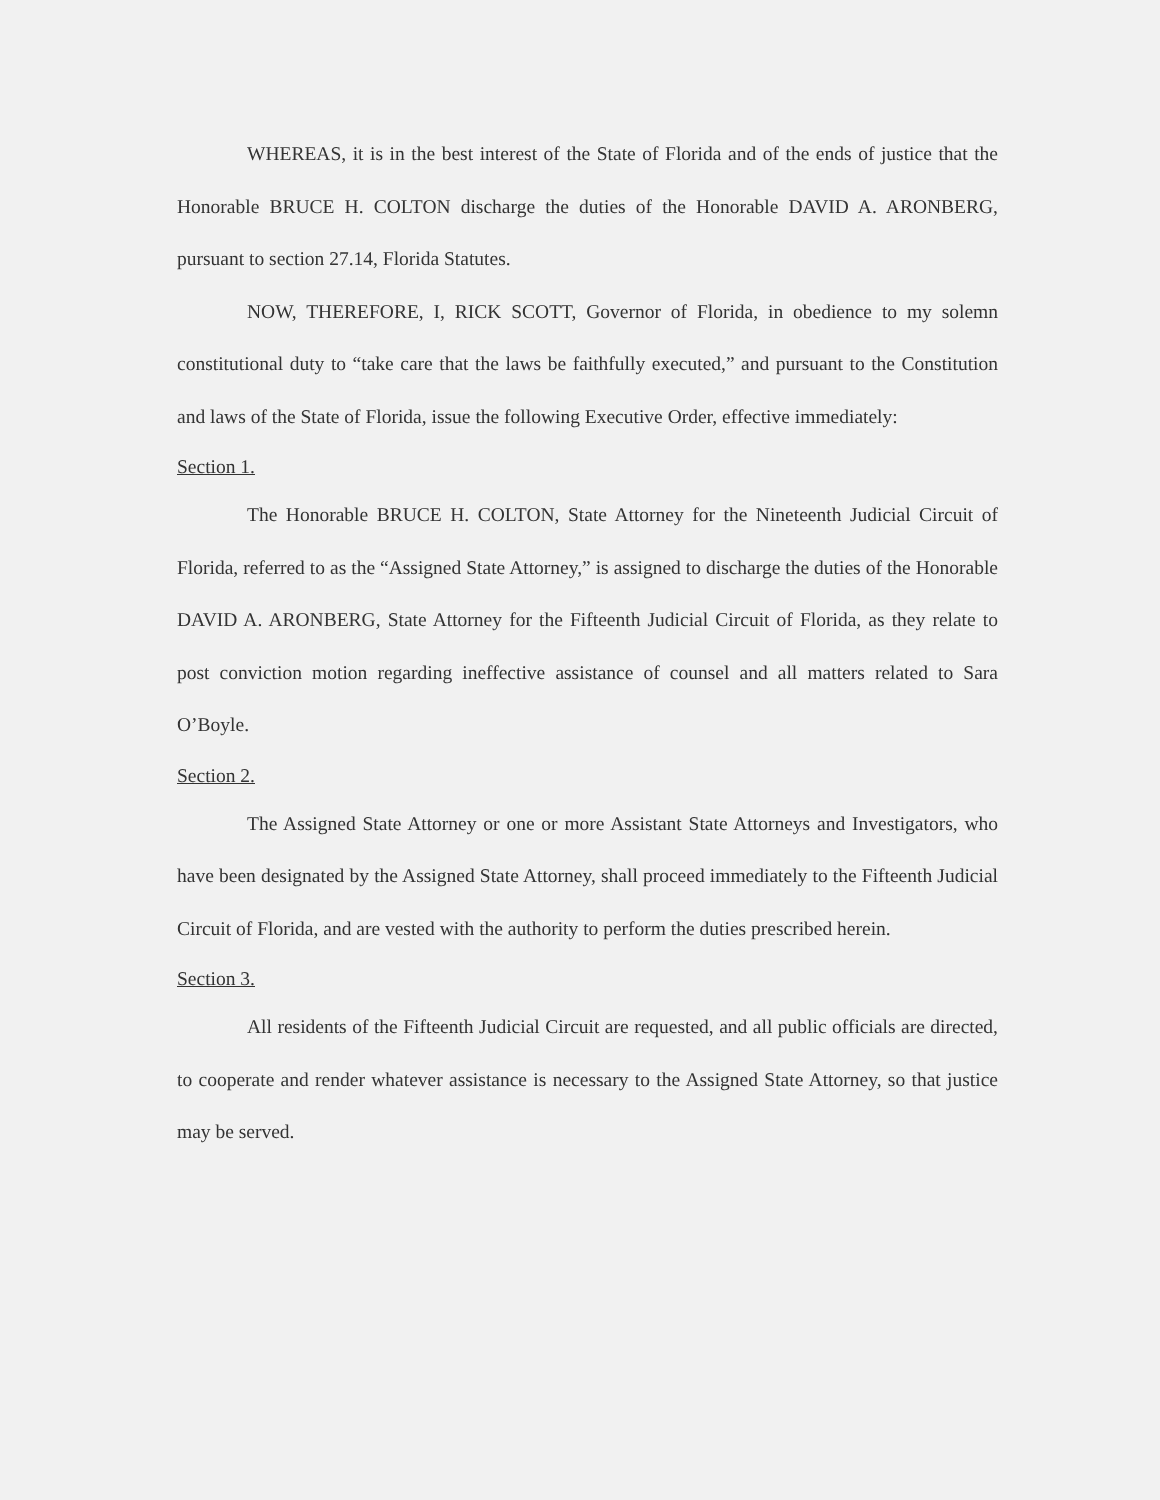WHEREAS, it is in the best interest of the State of Florida and of the ends of justice that the Honorable BRUCE H. COLTON discharge the duties of the Honorable DAVID A. ARONBERG, pursuant to section 27.14, Florida Statutes.
NOW, THEREFORE, I, RICK SCOTT, Governor of Florida, in obedience to my solemn constitutional duty to “take care that the laws be faithfully executed,” and pursuant to the Constitution and laws of the State of Florida, issue the following Executive Order, effective immediately:
Section 1.
The Honorable BRUCE H. COLTON, State Attorney for the Nineteenth Judicial Circuit of Florida, referred to as the “Assigned State Attorney,” is assigned to discharge the duties of the Honorable DAVID A. ARONBERG, State Attorney for the Fifteenth Judicial Circuit of Florida, as they relate to post conviction motion regarding ineffective assistance of counsel and all matters related to Sara O’Boyle.
Section 2.
The Assigned State Attorney or one or more Assistant State Attorneys and Investigators, who have been designated by the Assigned State Attorney, shall proceed immediately to the Fifteenth Judicial Circuit of Florida, and are vested with the authority to perform the duties prescribed herein.
Section 3.
All residents of the Fifteenth Judicial Circuit are requested, and all public officials are directed, to cooperate and render whatever assistance is necessary to the Assigned State Attorney, so that justice may be served.